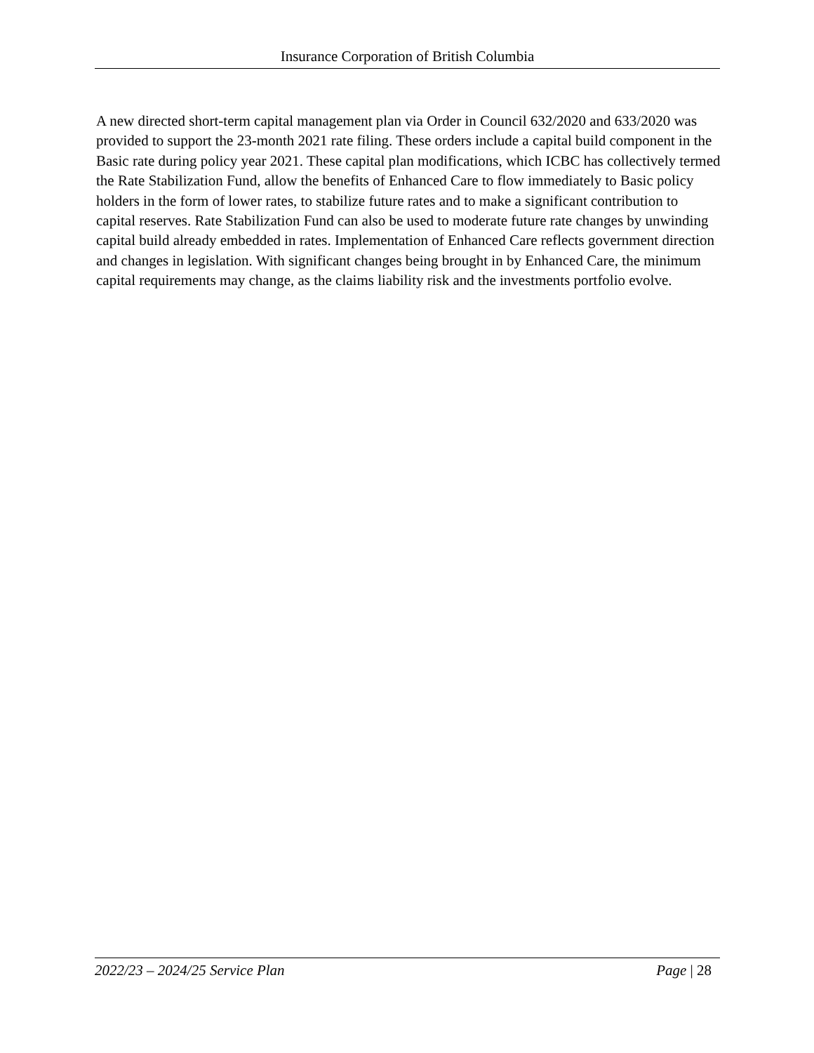Insurance Corporation of British Columbia
A new directed short-term capital management plan via Order in Council 632/2020 and 633/2020 was provided to support the 23-month 2021 rate filing. These orders include a capital build component in the Basic rate during policy year 2021. These capital plan modifications, which ICBC has collectively termed the Rate Stabilization Fund, allow the benefits of Enhanced Care to flow immediately to Basic policy holders in the form of lower rates, to stabilize future rates and to make a significant contribution to capital reserves. Rate Stabilization Fund can also be used to moderate future rate changes by unwinding capital build already embedded in rates. Implementation of Enhanced Care reflects government direction and changes in legislation. With significant changes being brought in by Enhanced Care, the minimum capital requirements may change, as the claims liability risk and the investments portfolio evolve.
2022/23 – 2024/25 Service Plan Page | 28